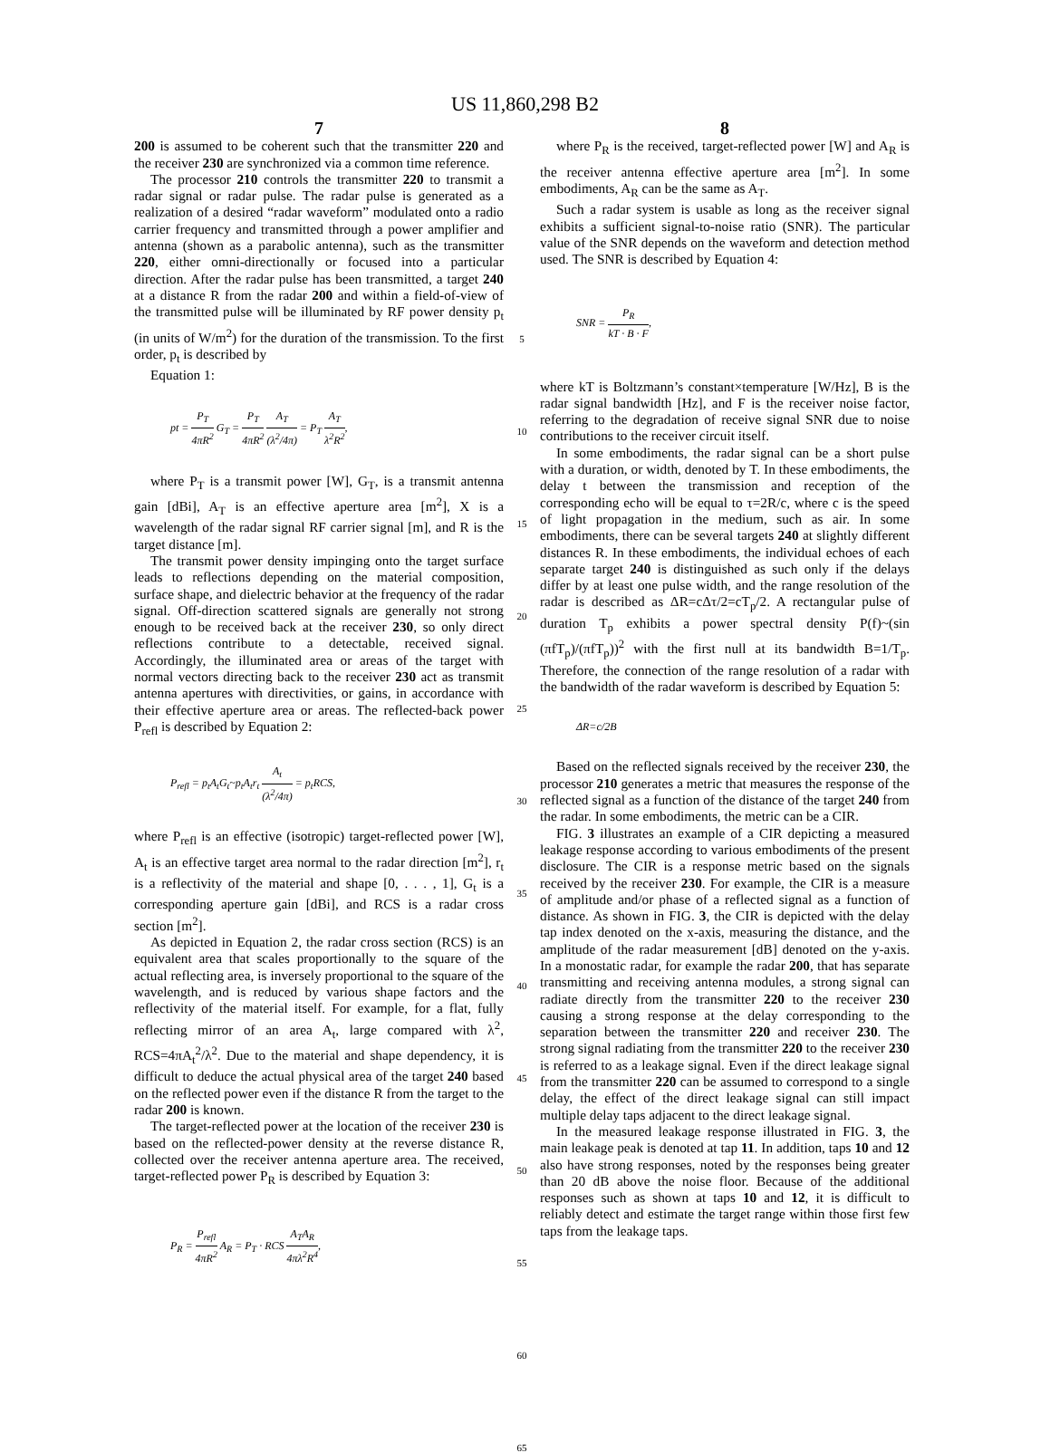US 11,860,298 B2
7
200 is assumed to be coherent such that the transmitter 220 and the receiver 230 are synchronized via a common time reference.
The processor 210 controls the transmitter 220 to transmit a radar signal or radar pulse. The radar pulse is generated as a realization of a desired “radar waveform” modulated onto a radio carrier frequency and transmitted through a power amplifier and antenna (shown as a parabolic antenna), such as the transmitter 220, either omni-directionally or focused into a particular direction. After the radar pulse has been transmitted, a target 240 at a distance R from the radar 200 and within a field-of-view of the transmitted pulse will be illuminated by RF power density p<sub>t</sub> (in units of W/m<sup>2</sup>) for the duration of the transmission. To the first order, p<sub>t</sub> is described by
Equation 1:
pt = P<sub>T</sub> 4πR<sup>2</sup> G<sub>T</sub> = P<sub>T</sub> 4πR<sup>2</sup> A<sub>T</sub> (λ<sup>2</sup>/4π) = P<sub>T</sub> A<sub>T</sub> λ<sup>2</sup>R<sup>2</sup>,
where P<sub>T</sub> is a transmit power [W], G<sub>T</sub>, is a transmit antenna gain [dBi], A<sub>T</sub> is an effective aperture area [m<sup>2</sup>], X is a wavelength of the radar signal RF carrier signal [m], and R is the target distance [m].
The transmit power density impinging onto the target surface leads to reflections depending on the material composition, surface shape, and dielectric behavior at the frequency of the radar signal. Off-direction scattered signals are generally not strong enough to be received back at the receiver 230, so only direct reflections contribute to a detectable, received signal. Accordingly, the illuminated area or areas of the target with normal vectors directing back to the receiver 230 act as transmit antenna apertures with directivities, or gains, in accordance with their effective aperture area or areas. The reflected-back power P<sub>refl</sub> is described by Equation 2:
P<sub>refl</sub> = p<sub>t</sub>A<sub>t</sub>G<sub>t</sub>~p<sub>t</sub>A<sub>t</sub>r<sub>t</sub> A<sub>t</sub> (λ<sup>2</sup>/4π) = p<sub>t</sub>RCS,
where P<sub>refl</sub> is an effective (isotropic) target-reflected power [W], A<sub>t</sub> is an effective target area normal to the radar direction [m<sup>2</sup>], r<sub>t</sub> is a reflectivity of the material and shape [0, . . . , 1], G<sub>t</sub> is a corresponding aperture gain [dBi], and RCS is a radar cross section [m<sup>2</sup>].
As depicted in Equation 2, the radar cross section (RCS) is an equivalent area that scales proportionally to the square of the actual reflecting area, is inversely proportional to the square of the wavelength, and is reduced by various shape factors and the reflectivity of the material itself. For example, for a flat, fully reflecting mirror of an area A<sub>t</sub>, large compared with λ<sup>2</sup>, RCS=4πA<sub>t</sub><sup>2</sup>/λ<sup>2</sup>. Due to the material and shape dependency, it is difficult to deduce the actual physical area of the target 240 based on the reflected power even if the distance R from the target to the radar 200 is known.
The target-reflected power at the location of the receiver 230 is based on the reflected-power density at the reverse distance R, collected over the receiver antenna aperture area. The received, target-reflected power P<sub>R</sub> is described by Equation 3:
P<sub>R</sub> = P<sub>refl</sub> 4πR<sup>2</sup> A<sub>R</sub> = P<sub>T</sub> · RCS A<sub>T</sub>A<sub>R</sub> 4πλ<sup>2</sup>R<sup>4</sup>,
5
10
15
20
25
30
35
40
45
50
55
60
65
8
where P<sub>R</sub> is the received, target-reflected power [W] and A<sub>R</sub> is the receiver antenna effective aperture area [m<sup>2</sup>]. In some embodiments, A<sub>R</sub> can be the same as A<sub>T</sub>.
Such a radar system is usable as long as the receiver signal exhibits a sufficient signal-to-noise ratio (SNR). The particular value of the SNR depends on the waveform and detection method used. The SNR is described by Equation 4:
SNR = P<sub>R</sub> kT · B · F,
where kT is Boltzmann’s constant×temperature [W/Hz], B is the radar signal bandwidth [Hz], and F is the receiver noise factor, referring to the degradation of receive signal SNR due to noise contributions to the receiver circuit itself.
In some embodiments, the radar signal can be a short pulse with a duration, or width, denoted by T. In these embodiments, the delay t between the transmission and reception of the corresponding echo will be equal to τ=2R/c, where c is the speed of light propagation in the medium, such as air. In some embodiments, there can be several targets 240 at slightly different distances R. In these embodiments, the individual echoes of each separate target 240 is distinguished as such only if the delays differ by at least one pulse width, and the range resolution of the radar is described as ΔR=cΔτ/2=cT<sub>p</sub>/2. A rectangular pulse of duration T<sub>p</sub> exhibits a power spectral density P(f)~(sin (πfT<sub>p</sub>)/(πfT<sub>p</sub>))<sup>2</sup> with the first null at its bandwidth B=1/T<sub>p</sub>. Therefore, the connection of the range resolution of a radar with the bandwidth of the radar waveform is described by Equation 5:
ΔR=c/2B
Based on the reflected signals received by the receiver 230, the processor 210 generates a metric that measures the response of the reflected signal as a function of the distance of the target 240 from the radar. In some embodiments, the metric can be a CIR.
FIG. 3 illustrates an example of a CIR depicting a measured leakage response according to various embodiments of the present disclosure. The CIR is a response metric based on the signals received by the receiver 230. For example, the CIR is a measure of amplitude and/or phase of a reflected signal as a function of distance. As shown in FIG. 3, the CIR is depicted with the delay tap index denoted on the x-axis, measuring the distance, and the amplitude of the radar measurement [dB] denoted on the y-axis. In a monostatic radar, for example the radar 200, that has separate transmitting and receiving antenna modules, a strong signal can radiate directly from the transmitter 220 to the receiver 230 causing a strong response at the delay corresponding to the separation between the transmitter 220 and receiver 230. The strong signal radiating from the transmitter 220 to the receiver 230 is referred to as a leakage signal. Even if the direct leakage signal from the transmitter 220 can be assumed to correspond to a single delay, the effect of the direct leakage signal can still impact multiple delay taps adjacent to the direct leakage signal.
In the measured leakage response illustrated in FIG. 3, the main leakage peak is denoted at tap 11. In addition, taps 10 and 12 also have strong responses, noted by the responses being greater than 20 dB above the noise floor. Because of the additional responses such as shown at taps 10 and 12, it is difficult to reliably detect and estimate the target range within those first few taps from the leakage taps.